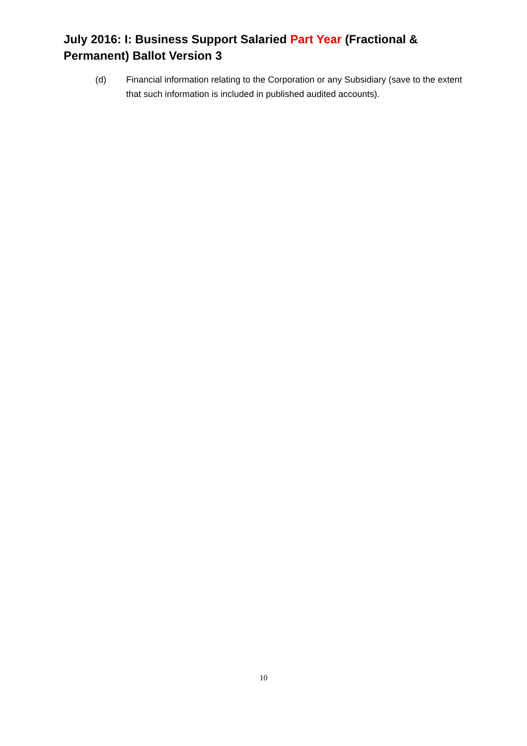July 2016: I: Business Support Salaried Part Year (Fractional & Permanent) Ballot Version 3
(d) Financial information relating to the Corporation or any Subsidiary (save to the extent that such information is included in published audited accounts).
10